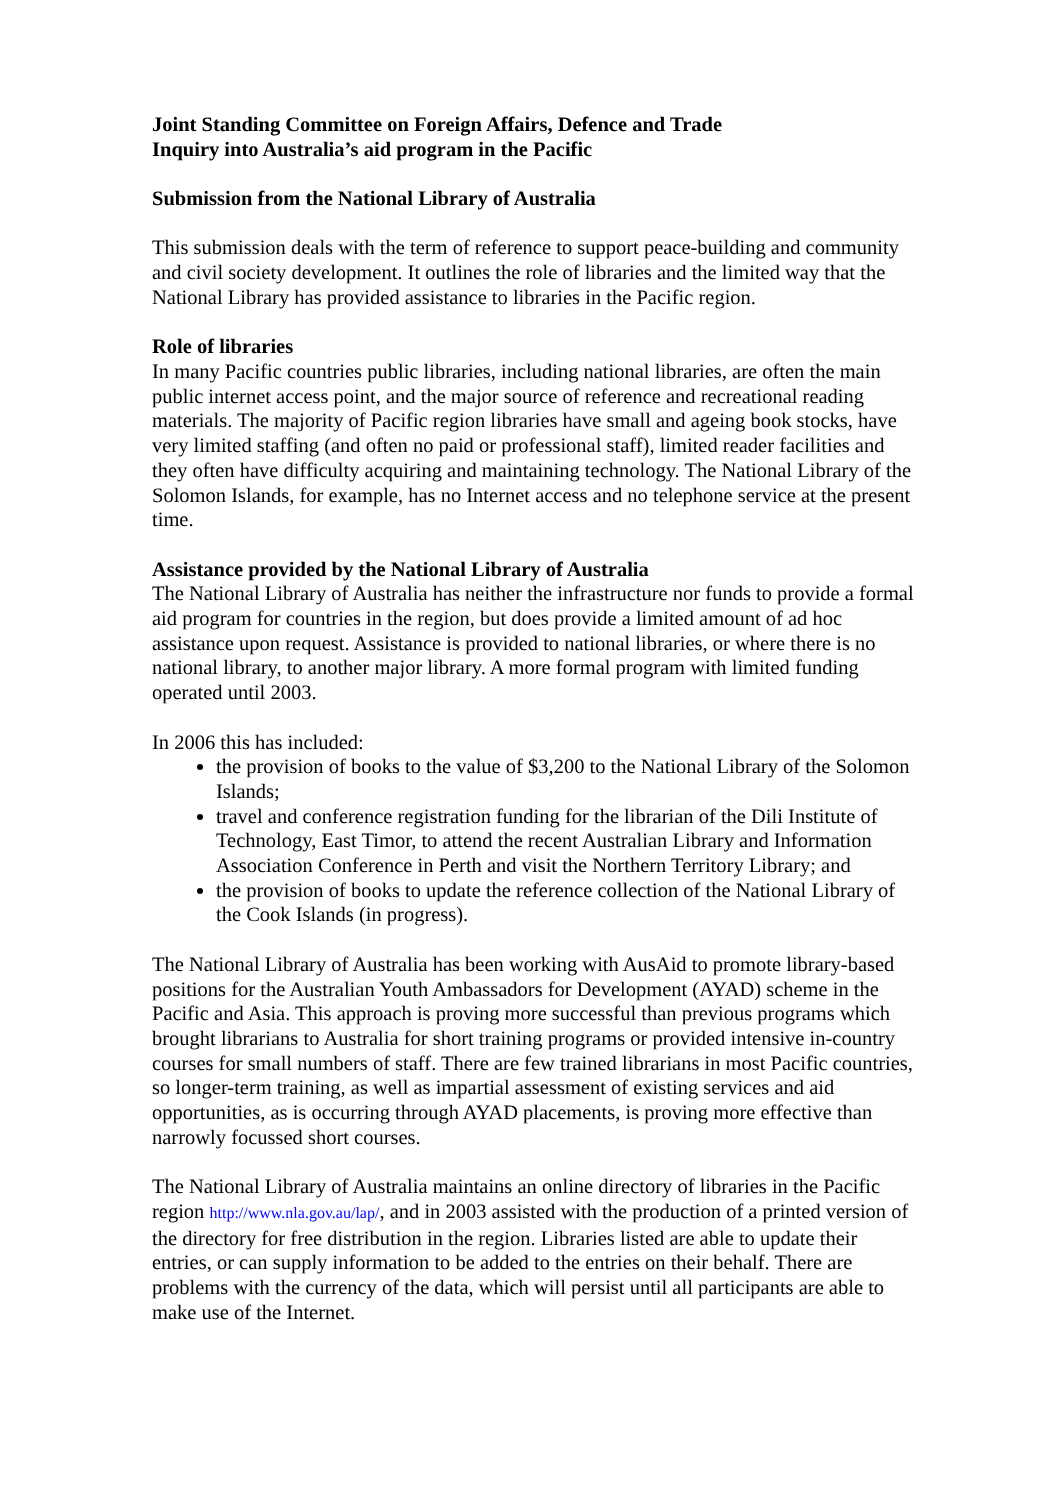Joint Standing Committee on Foreign Affairs, Defence and Trade
Inquiry into Australia’s aid program in the Pacific
Submission from the National Library of Australia
This submission deals with the term of reference to support peace-building and community and civil society development. It outlines the role of libraries and the limited way that the National Library has provided assistance to libraries in the Pacific region.
Role of libraries
In many Pacific countries public libraries, including national libraries, are often the main public internet access point, and the major source of reference and recreational reading materials. The majority of Pacific region libraries have small and ageing book stocks, have very limited staffing (and often no paid or professional staff), limited reader facilities and they often have difficulty acquiring and maintaining technology. The National Library of the Solomon Islands, for example, has no Internet access and no telephone service at the present time.
Assistance provided by the National Library of Australia
The National Library of Australia has neither the infrastructure nor funds to provide a formal aid program for countries in the region, but does provide a limited amount of ad hoc assistance upon request. Assistance is provided to national libraries, or where there is no national library, to another major library. A more formal program with limited funding operated until 2003.
In 2006 this has included:
the provision of books to the value of $3,200 to the National Library of the Solomon Islands;
travel and conference registration funding for the librarian of the Dili Institute of Technology, East Timor, to attend the recent Australian Library and Information Association Conference in Perth and visit the Northern Territory Library; and
the provision of books to update the reference collection of the National Library of the Cook Islands (in progress).
The National Library of Australia has been working with AusAid to promote library-based positions for the Australian Youth Ambassadors for Development (AYAD) scheme in the Pacific and Asia. This approach is proving more successful than previous programs which brought librarians to Australia for short training programs or provided intensive in-country courses for small numbers of staff. There are few trained librarians in most Pacific countries, so longer-term training, as well as impartial assessment of existing services and aid opportunities, as is occurring through AYAD placements, is proving more effective than narrowly focussed short courses.
The National Library of Australia maintains an online directory of libraries in the Pacific region http://www.nla.gov.au/lap/, and in 2003 assisted with the production of a printed version of the directory for free distribution in the region. Libraries listed are able to update their entries, or can supply information to be added to the entries on their behalf. There are problems with the currency of the data, which will persist until all participants are able to make use of the Internet.